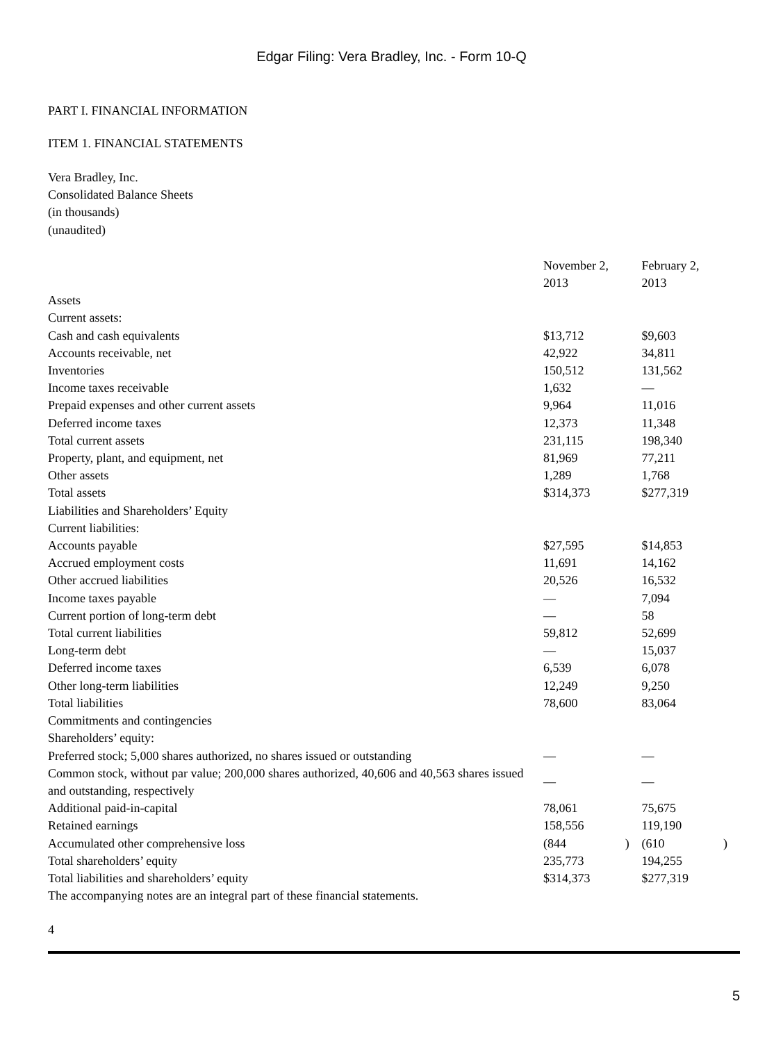Edgar Filing: Vera Bradley, Inc. - Form 10-Q
PART I. FINANCIAL INFORMATION
ITEM 1. FINANCIAL STATEMENTS
Vera Bradley, Inc.
Consolidated Balance Sheets
(in thousands)
(unaudited)
| | November 2, 2013 | | February 2, 2013 | |
| Assets | | | | |
| Current assets: | | | | |
| Cash and cash equivalents | $13,712 | | $9,603 | |
| Accounts receivable, net | 42,922 | | 34,811 | |
| Inventories | 150,512 | | 131,562 | |
| Income taxes receivable | 1,632 | | — | |
| Prepaid expenses and other current assets | 9,964 | | 11,016 | |
| Deferred income taxes | 12,373 | | 11,348 | |
| Total current assets | 231,115 | | 198,340 | |
| Property, plant, and equipment, net | 81,969 | | 77,211 | |
| Other assets | 1,289 | | 1,768 | |
| Total assets | $314,373 | | $277,319 | |
| Liabilities and Shareholders’ Equity | | | | |
| Current liabilities: | | | | |
| Accounts payable | $27,595 | | $14,853 | |
| Accrued employment costs | 11,691 | | 14,162 | |
| Other accrued liabilities | 20,526 | | 16,532 | |
| Income taxes payable | — | | 7,094 | |
| Current portion of long-term debt | — | | 58 | |
| Total current liabilities | 59,812 | | 52,699 | |
| Long-term debt | — | | 15,037 | |
| Deferred income taxes | 6,539 | | 6,078 | |
| Other long-term liabilities | 12,249 | | 9,250 | |
| Total liabilities | 78,600 | | 83,064 | |
| Commitments and contingencies | | | | |
| Shareholders’ equity: | | | | |
| Preferred stock; 5,000 shares authorized, no shares issued or outstanding | — | | — | |
| Common stock, without par value; 200,000 shares authorized, 40,606 and 40,563 shares issued and outstanding, respectively | — | | — | |
| Additional paid-in-capital | 78,061 | | 75,675 | |
| Retained earnings | 158,556 | | 119,190 | |
| Accumulated other comprehensive loss | (844 | ) | (610 | ) |
| Total shareholders’ equity | 235,773 | | 194,255 | |
| Total liabilities and shareholders’ equity | $314,373 | | $277,319 | |
The accompanying notes are an integral part of these financial statements.
4
5